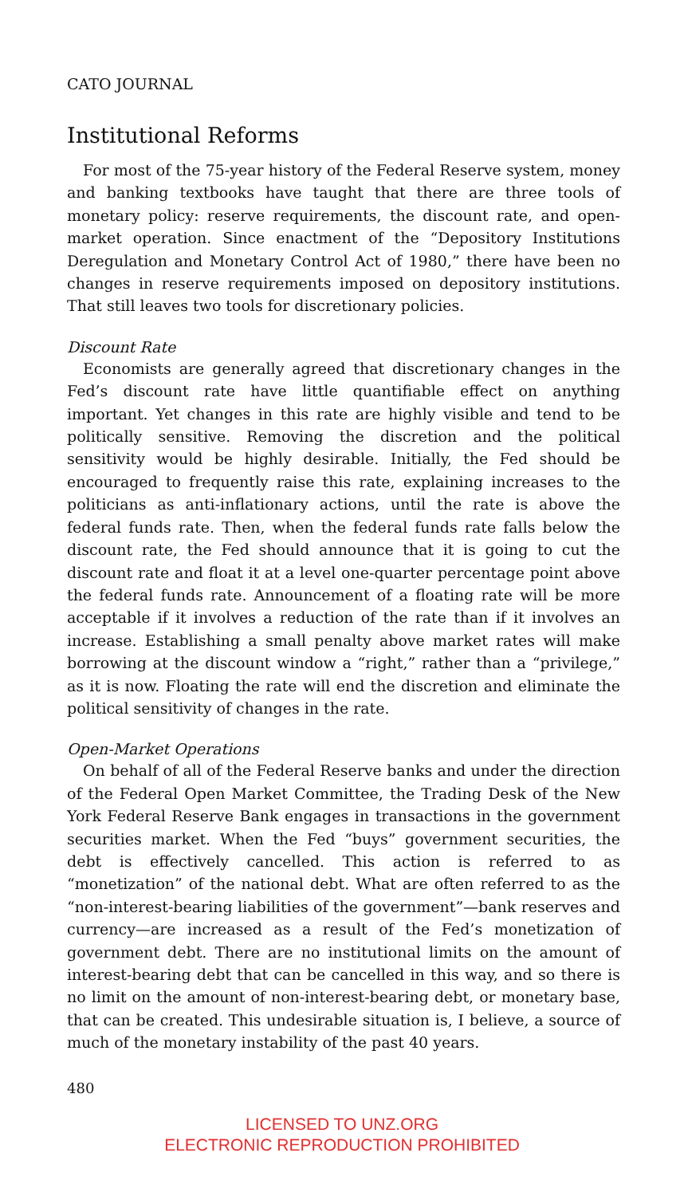CATO JOURNAL
Institutional Reforms
For most of the 75-year history of the Federal Reserve system, money and banking textbooks have taught that there are three tools of monetary policy: reserve requirements, the discount rate, and open-market operation. Since enactment of the “Depository Institutions Deregulation and Monetary Control Act of 1980,” there have been no changes in reserve requirements imposed on depository institutions. That still leaves two tools for discretionary policies.
Discount Rate
Economists are generally agreed that discretionary changes in the Fed’s discount rate have little quantifiable effect on anything important. Yet changes in this rate are highly visible and tend to be politically sensitive. Removing the discretion and the political sensitivity would be highly desirable. Initially, the Fed should be encouraged to frequently raise this rate, explaining increases to the politicians as anti-inflationary actions, until the rate is above the federal funds rate. Then, when the federal funds rate falls below the discount rate, the Fed should announce that it is going to cut the discount rate and float it at a level one-quarter percentage point above the federal funds rate. Announcement of a floating rate will be more acceptable if it involves a reduction of the rate than if it involves an increase. Establishing a small penalty above market rates will make borrowing at the discount window a “right,” rather than a “privilege,” as it is now. Floating the rate will end the discretion and eliminate the political sensitivity of changes in the rate.
Open-Market Operations
On behalf of all of the Federal Reserve banks and under the direction of the Federal Open Market Committee, the Trading Desk of the New York Federal Reserve Bank engages in transactions in the government securities market. When the Fed “buys” government securities, the debt is effectively cancelled. This action is referred to as “monetization” of the national debt. What are often referred to as the “non-interest-bearing liabilities of the government”—bank reserves and currency—are increased as a result of the Fed’s monetization of government debt. There are no institutional limits on the amount of interest-bearing debt that can be cancelled in this way, and so there is no limit on the amount of non-interest-bearing debt, or monetary base, that can be created. This undesirable situation is, I believe, a source of much of the monetary instability of the past 40 years.
480
LICENSED TO UNZ.ORG
ELECTRONIC REPRODUCTION PROHIBITED